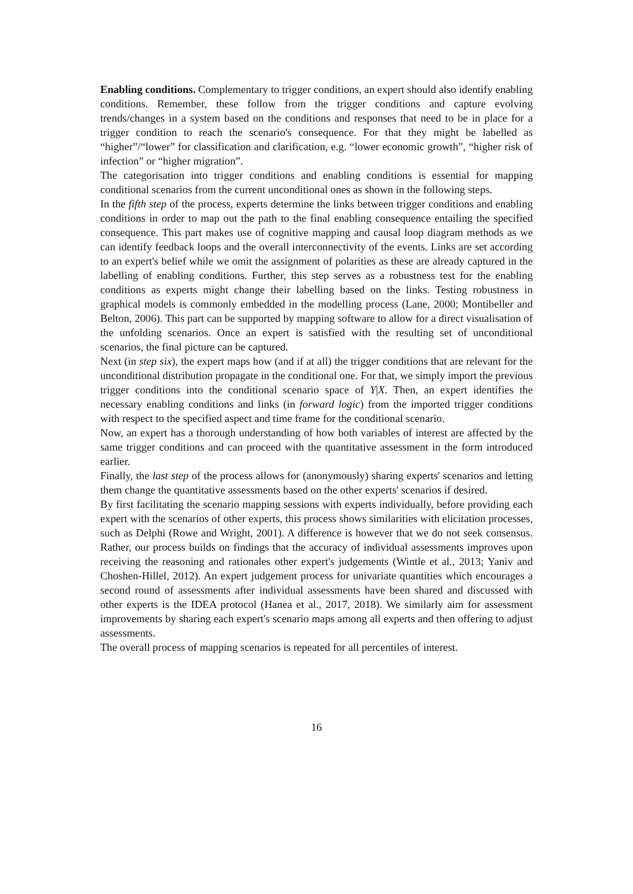Enabling conditions. Complementary to trigger conditions, an expert should also identify enabling conditions. Remember, these follow from the trigger conditions and capture evolving trends/changes in a system based on the conditions and responses that need to be in place for a trigger condition to reach the scenario's consequence. For that they might be labelled as “higher”/“lower” for classification and clarification, e.g. “lower economic growth”, “higher risk of infection” or “higher migration”.
The categorisation into trigger conditions and enabling conditions is essential for mapping conditional scenarios from the current unconditional ones as shown in the following steps.
In the fifth step of the process, experts determine the links between trigger conditions and enabling conditions in order to map out the path to the final enabling consequence entailing the specified consequence. This part makes use of cognitive mapping and causal loop diagram methods as we can identify feedback loops and the overall interconnectivity of the events. Links are set according to an expert's belief while we omit the assignment of polarities as these are already captured in the labelling of enabling conditions. Further, this step serves as a robustness test for the enabling conditions as experts might change their labelling based on the links. Testing robustness in graphical models is commonly embedded in the modelling process (Lane, 2000; Montibeller and Belton, 2006). This part can be supported by mapping software to allow for a direct visualisation of the unfolding scenarios. Once an expert is satisfied with the resulting set of unconditional scenarios, the final picture can be captured.
Next (in step six), the expert maps how (and if at all) the trigger conditions that are relevant for the unconditional distribution propagate in the conditional one. For that, we simply import the previous trigger conditions into the conditional scenario space of Y|X. Then, an expert identifies the necessary enabling conditions and links (in forward logic) from the imported trigger conditions with respect to the specified aspect and time frame for the conditional scenario.
Now, an expert has a thorough understanding of how both variables of interest are affected by the same trigger conditions and can proceed with the quantitative assessment in the form introduced earlier.
Finally, the last step of the process allows for (anonymously) sharing experts' scenarios and letting them change the quantitative assessments based on the other experts' scenarios if desired.
By first facilitating the scenario mapping sessions with experts individually, before providing each expert with the scenarios of other experts, this process shows similarities with elicitation processes, such as Delphi (Rowe and Wright, 2001). A difference is however that we do not seek consensus. Rather, our process builds on findings that the accuracy of individual assessments improves upon receiving the reasoning and rationales other expert's judgements (Wintle et al., 2013; Yaniv and Choshen-Hillel, 2012). An expert judgement process for univariate quantities which encourages a second round of assessments after individual assessments have been shared and discussed with other experts is the IDEA protocol (Hanea et al., 2017, 2018). We similarly aim for assessment improvements by sharing each expert's scenario maps among all experts and then offering to adjust assessments.
The overall process of mapping scenarios is repeated for all percentiles of interest.
16